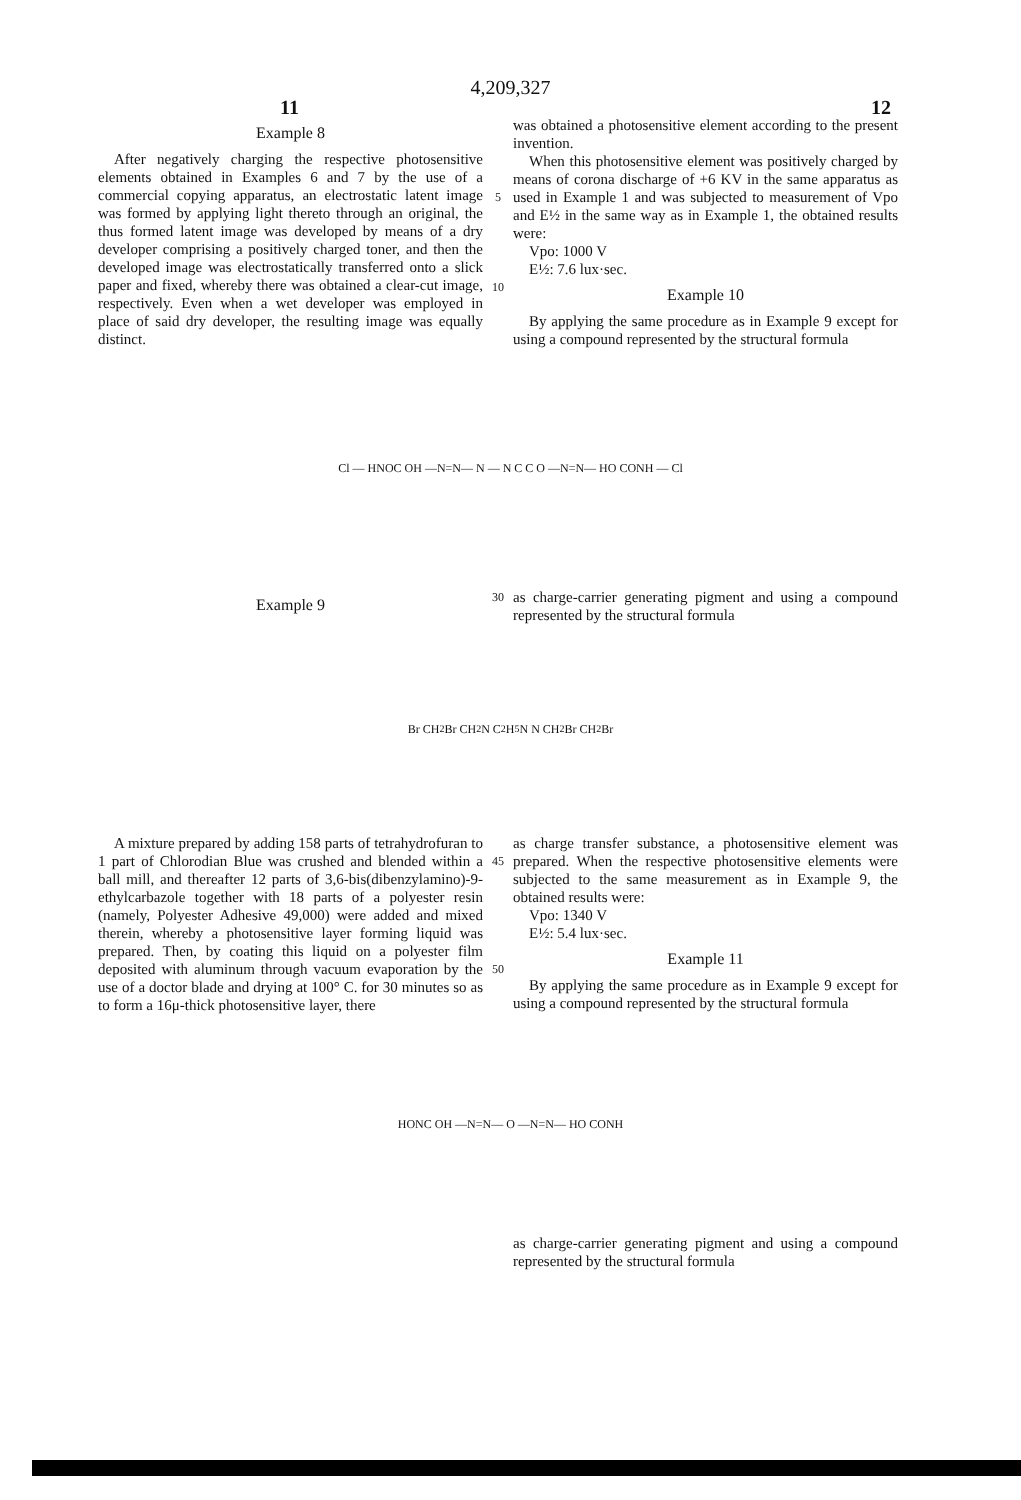4,209,327
11 12
Example 8
After negatively charging the respective photosensitive elements obtained in Examples 6 and 7 by the use of a commercial copying apparatus, an electrostatic latent image was formed by applying light thereto through an original, the thus formed latent image was developed by means of a dry developer comprising a positively charged toner, and then the developed image was electrostatically transferred onto a slick paper and fixed, whereby there was obtained a clear-cut image, respectively. Even when a wet developer was employed in place of said dry developer, the resulting image was equally distinct.
5
10
was obtained a photosensitive element according to the present invention.
When this photosensitive element was positively charged by means of corona discharge of +6 KV in the same apparatus as used in Example 1 and was subjected to measurement of Vpo and E½ in the same way as in Example 1, the obtained results were:
Vpo: 1000 V
E½: 7.6 lux·sec.
Example 10
By applying the same procedure as in Example 9 except for using a compound represented by the structural formula
Cl — HNOC OH —N=N— N — N C C O —N=N— HO CONH — Cl
Example 9
30
as charge-carrier generating pigment and using a compound represented by the structural formula
Br CH<sub>2</sub> Br CH<sub>2</sub> N C<sub>2</sub>H<sub>5</sub> N N CH<sub>2</sub> Br CH<sub>2</sub> Br
A mixture prepared by adding 158 parts of tetrahydrofuran to 1 part of Chlorodian Blue was crushed and blended within a ball mill, and thereafter 12 parts of 3,6-bis(dibenzylamino)-9-ethylcarbazole together with 18 parts of a polyester resin (namely, Polyester Adhesive 49,000) were added and mixed therein, whereby a photosensitive layer forming liquid was prepared. Then, by coating this liquid on a polyester film deposited with aluminum through vacuum evaporation by the use of a doctor blade and drying at 100° C. for 30 minutes so as to form a 16μ-thick photosensitive layer, there
45
50
as charge transfer substance, a photosensitive element was prepared. When the respective photosensitive elements were subjected to the same measurement as in Example 9, the obtained results were:
Vpo: 1340 V
E½: 5.4 lux·sec.
Example 11
By applying the same procedure as in Example 9 except for using a compound represented by the structural formula
HONC OH —N=N— O —N=N— HO CONH
as charge-carrier generating pigment and using a compound represented by the structural formula